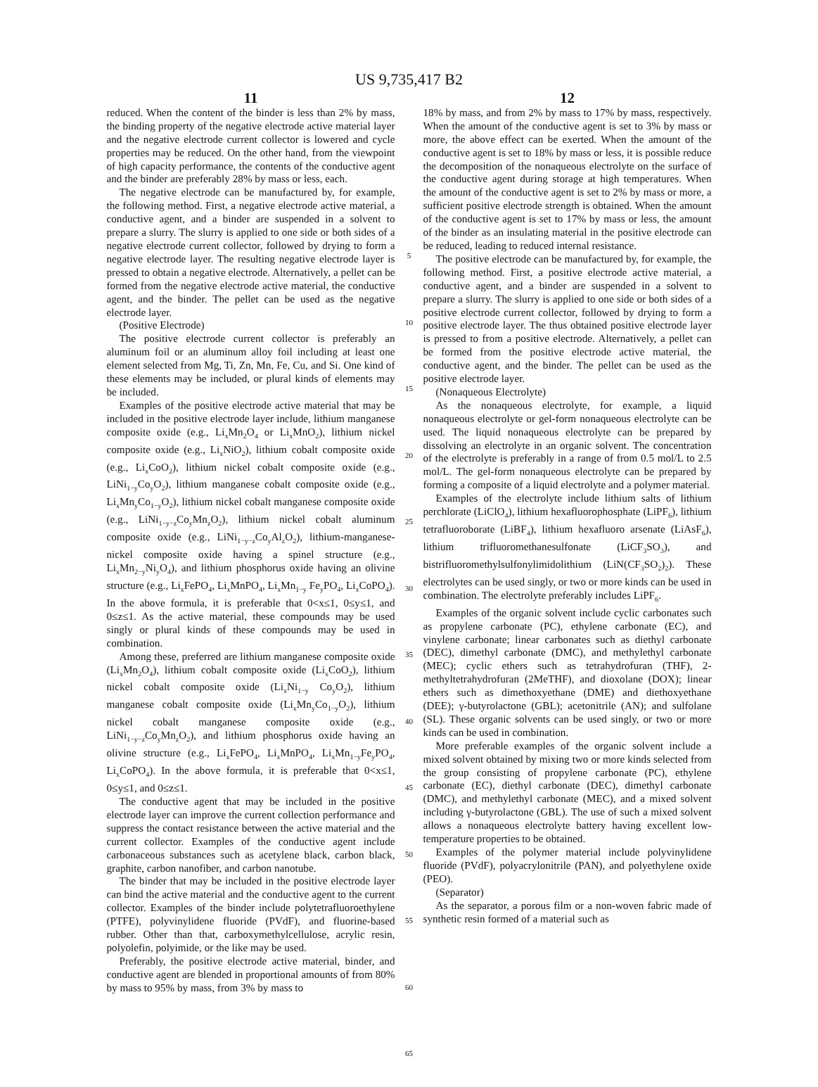US 9,735,417 B2
11
reduced. When the content of the binder is less than 2% by mass, the binding property of the negative electrode active material layer and the negative electrode current collector is lowered and cycle properties may be reduced. On the other hand, from the viewpoint of high capacity performance, the contents of the conductive agent and the binder are preferably 28% by mass or less, each.
The negative electrode can be manufactured by, for example, the following method. First, a negative electrode active material, a conductive agent, and a binder are suspended in a solvent to prepare a slurry. The slurry is applied to one side or both sides of a negative electrode current collector, followed by drying to form a negative electrode layer. The resulting negative electrode layer is pressed to obtain a negative electrode. Alternatively, a pellet can be formed from the negative electrode active material, the conductive agent, and the binder. The pellet can be used as the negative electrode layer.
(Positive Electrode)
The positive electrode current collector is preferably an aluminum foil or an aluminum alloy foil including at least one element selected from Mg, Ti, Zn, Mn, Fe, Cu, and Si. One kind of these elements may be included, or plural kinds of elements may be included.
Examples of the positive electrode active material that may be included in the positive electrode layer include, lithium manganese composite oxide (e.g., Li<sub>x</sub>Mn<sub>2</sub>O<sub>4</sub> or Li<sub>x</sub>MnO<sub>2</sub>), lithium nickel composite oxide (e.g., Li<sub>x</sub>NiO<sub>2</sub>), lithium cobalt composite oxide (e.g., Li<sub>x</sub>CoO<sub>2</sub>), lithium nickel cobalt composite oxide (e.g., LiNi<sub>1−y</sub>Co<sub>y</sub>O<sub>2</sub>), lithium manganese cobalt composite oxide (e.g., Li<sub>x</sub>Mn<sub>y</sub>Co<sub>1−y</sub>O<sub>2</sub>), lithium nickel cobalt manganese composite oxide (e.g., LiNi<sub>1−y−z</sub>Co<sub>y</sub>Mn<sub>z</sub>O<sub>2</sub>), lithium nickel cobalt aluminum composite oxide (e.g., LiNi<sub>1−y−z</sub>Co<sub>y</sub>Al<sub>z</sub>O<sub>2</sub>), lithium-manganese-nickel composite oxide having a spinel structure (e.g., Li<sub>x</sub>Mn<sub>2−y</sub>Ni<sub>y</sub>O<sub>4</sub>), and lithium phosphorus oxide having an olivine structure (e.g., Li<sub>x</sub>FePO<sub>4</sub>, Li<sub>x</sub>MnPO<sub>4</sub>, Li<sub>x</sub>Mn<sub>1−y</sub> Fe<sub>y</sub>PO<sub>4</sub>, Li<sub>x</sub>CoPO<sub>4</sub>). In the above formula, it is preferable that 0<x≤1, 0≤y≤1, and 0≤z≤1. As the active material, these compounds may be used singly or plural kinds of these compounds may be used in combination.
Among these, preferred are lithium manganese composite oxide (Li<sub>x</sub>Mn<sub>2</sub>O<sub>4</sub>), lithium cobalt composite oxide (Li<sub>x</sub>CoO<sub>2</sub>), lithium nickel cobalt composite oxide (Li<sub>x</sub>Ni<sub>1−y</sub> Co<sub>y</sub>O<sub>2</sub>), lithium manganese cobalt composite oxide (Li<sub>x</sub>Mn<sub>y</sub>Co<sub>1−y</sub>O<sub>2</sub>), lithium nickel cobalt manganese composite oxide (e.g., LiNi<sub>1−y−z</sub>Co<sub>y</sub>Mn<sub>z</sub>O<sub>2</sub>), and lithium phosphorus oxide having an olivine structure (e.g., Li<sub>x</sub>FePO<sub>4</sub>, Li<sub>x</sub>MnPO<sub>4</sub>, Li<sub>x</sub>Mn<sub>1−y</sub>Fe<sub>y</sub>PO<sub>4</sub>, Li<sub>x</sub>CoPO<sub>4</sub>). In the above formula, it is preferable that 0<x≤1, 0≤y≤1, and 0≤z≤1.
The conductive agent that may be included in the positive electrode layer can improve the current collection performance and suppress the contact resistance between the active material and the current collector. Examples of the conductive agent include carbonaceous substances such as acetylene black, carbon black, graphite, carbon nanofiber, and carbon nanotube.
The binder that may be included in the positive electrode layer can bind the active material and the conductive agent to the current collector. Examples of the binder include polytetrafluoroethylene (PTFE), polyvinylidene fluoride (PVdF), and fluorine-based rubber. Other than that, carboxymethylcellulose, acrylic resin, polyolefin, polyimide, or the like may be used.
Preferably, the positive electrode active material, binder, and conductive agent are blended in proportional amounts of from 80% by mass to 95% by mass, from 3% by mass to
5
10
15
20
25
30
35
40
45
50
55
60
65
12
18% by mass, and from 2% by mass to 17% by mass, respectively. When the amount of the conductive agent is set to 3% by mass or more, the above effect can be exerted. When the amount of the conductive agent is set to 18% by mass or less, it is possible reduce the decomposition of the nonaqueous electrolyte on the surface of the conductive agent during storage at high temperatures. When the amount of the conductive agent is set to 2% by mass or more, a sufficient positive electrode strength is obtained. When the amount of the conductive agent is set to 17% by mass or less, the amount of the binder as an insulating material in the positive electrode can be reduced, leading to reduced internal resistance.
The positive electrode can be manufactured by, for example, the following method. First, a positive electrode active material, a conductive agent, and a binder are suspended in a solvent to prepare a slurry. The slurry is applied to one side or both sides of a positive electrode current collector, followed by drying to form a positive electrode layer. The thus obtained positive electrode layer is pressed to from a positive electrode. Alternatively, a pellet can be formed from the positive electrode active material, the conductive agent, and the binder. The pellet can be used as the positive electrode layer.
(Nonaqueous Electrolyte)
As the nonaqueous electrolyte, for example, a liquid nonaqueous electrolyte or gel-form nonaqueous electrolyte can be used. The liquid nonaqueous electrolyte can be prepared by dissolving an electrolyte in an organic solvent. The concentration of the electrolyte is preferably in a range of from 0.5 mol/L to 2.5 mol/L. The gel-form nonaqueous electrolyte can be prepared by forming a composite of a liquid electrolyte and a polymer material.
Examples of the electrolyte include lithium salts of lithium perchlorate (LiClO<sub>4</sub>), lithium hexafluorophosphate (LiPF<sub>6</sub>), lithium tetrafluoroborate (LiBF<sub>4</sub>), lithium hexafluoro arsenate (LiAsF<sub>6</sub>), lithium trifluoromethanesulfonate (LiCF<sub>3</sub>SO<sub>3</sub>), and bistrifluoromethylsulfonylimidolithium (LiN(CF<sub>3</sub>SO<sub>2</sub>)<sub>2</sub>). These electrolytes can be used singly, or two or more kinds can be used in combination. The electrolyte preferably includes LiPF<sub>6</sub>.
Examples of the organic solvent include cyclic carbonates such as propylene carbonate (PC), ethylene carbonate (EC), and vinylene carbonate; linear carbonates such as diethyl carbonate (DEC), dimethyl carbonate (DMC), and methylethyl carbonate (MEC); cyclic ethers such as tetrahydrofuran (THF), 2-methyltetrahydrofuran (2MeTHF), and dioxolane (DOX); linear ethers such as dimethoxyethane (DME) and diethoxyethane (DEE); γ-butyrolactone (GBL); acetonitrile (AN); and sulfolane (SL). These organic solvents can be used singly, or two or more kinds can be used in combination.
More preferable examples of the organic solvent include a mixed solvent obtained by mixing two or more kinds selected from the group consisting of propylene carbonate (PC), ethylene carbonate (EC), diethyl carbonate (DEC), dimethyl carbonate (DMC), and methylethyl carbonate (MEC), and a mixed solvent including γ-butyrolactone (GBL). The use of such a mixed solvent allows a nonaqueous electrolyte battery having excellent low-temperature properties to be obtained.
Examples of the polymer material include polyvinylidene fluoride (PVdF), polyacrylonitrile (PAN), and polyethylene oxide (PEO).
(Separator)
As the separator, a porous film or a non-woven fabric made of synthetic resin formed of a material such as